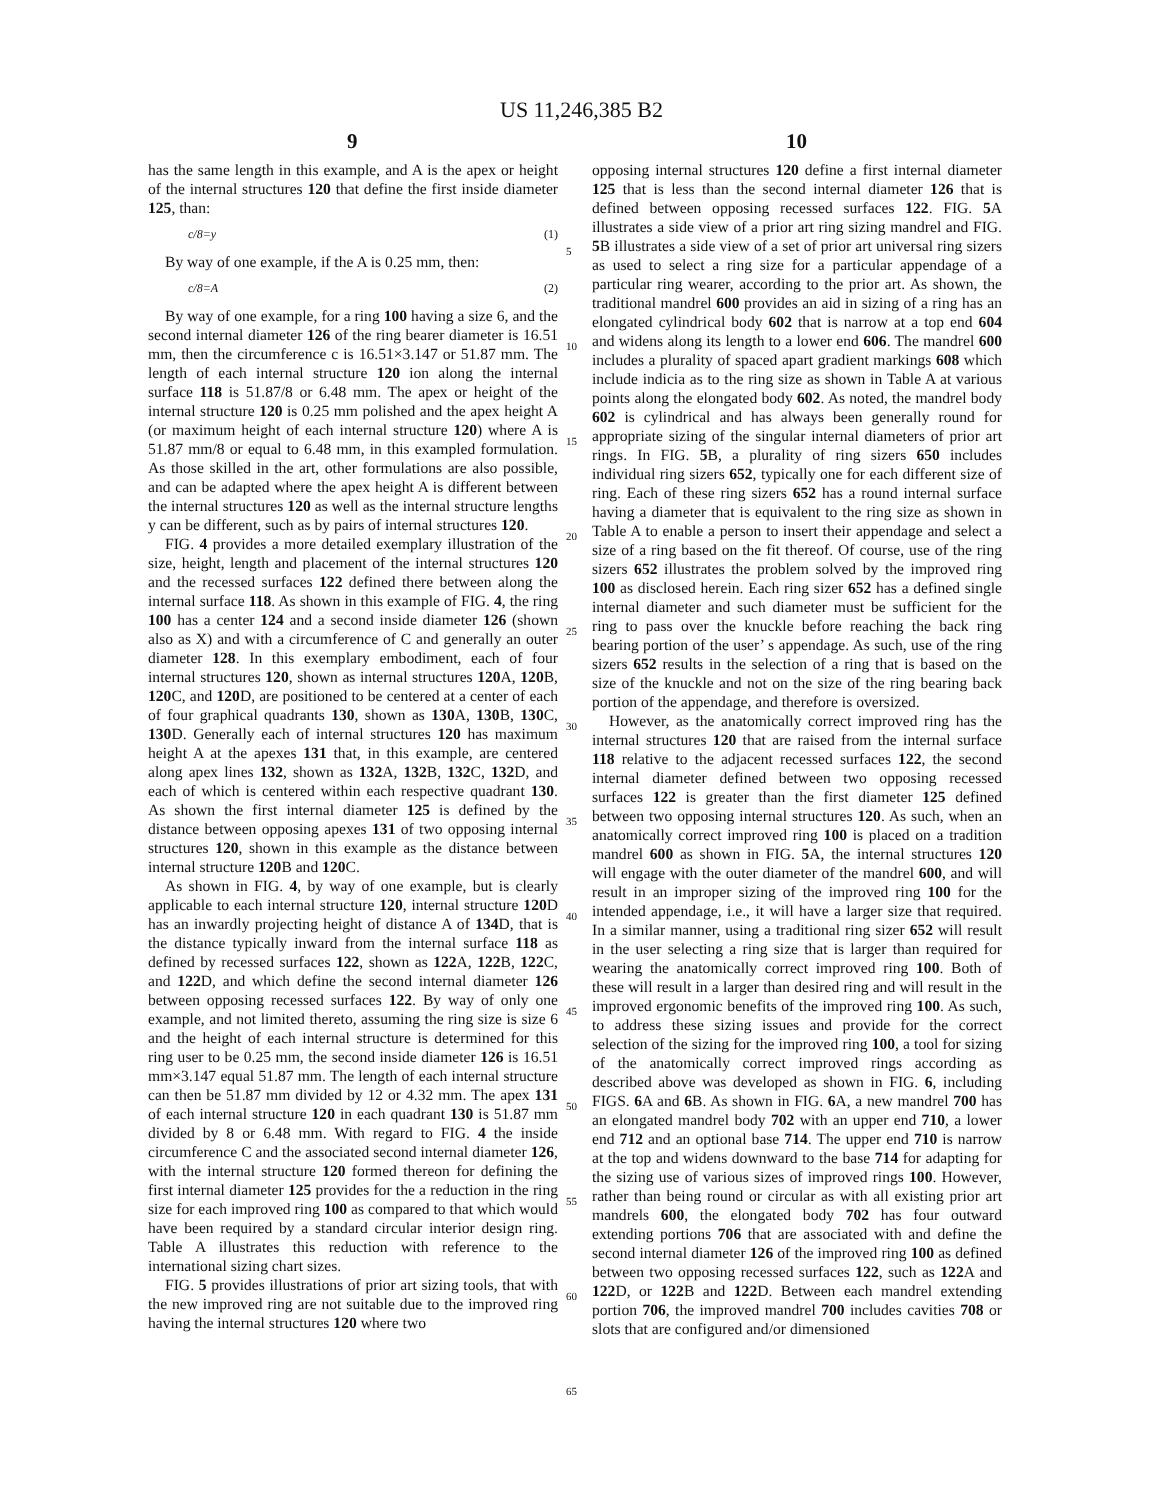US 11,246,385 B2
9 10
has the same length in this example, and A is the apex or height of the internal structures 120 that define the first inside diameter 125, than:
c/8=y (1)
By way of one example, if the A is 0.25 mm, then:
c/8=A (2)
By way of one example, for a ring 100 having a size 6, and the second internal diameter 126 of the ring bearer diameter is 16.51 mm, then the circumference c is 16.51×3.147 or 51.87 mm. The length of each internal structure 120 ion along the internal surface 118 is 51.87/8 or 6.48 mm. The apex or height of the internal structure 120 is 0.25 mm polished and the apex height A (or maximum height of each internal structure 120) where A is 51.87 mm/8 or equal to 6.48 mm, in this exampled formulation. As those skilled in the art, other formulations are also possible, and can be adapted where the apex height A is different between the internal structures 120 as well as the internal structure lengths y can be different, such as by pairs of internal structures 120.
FIG. 4 provides a more detailed exemplary illustration of the size, height, length and placement of the internal structures 120 and the recessed surfaces 122 defined there between along the internal surface 118. As shown in this example of FIG. 4, the ring 100 has a center 124 and a second inside diameter 126 (shown also as X) and with a circumference of C and generally an outer diameter 128. In this exemplary embodiment, each of four internal structures 120, shown as internal structures 120 A, 120 B, 120 C, and 120 D, are positioned to be centered at a center of each of four graphical quadrants 130, shown as 130 A, 130 B, 130 C, 130 D. Generally each of internal structures 120 has maximum height A at the apexes 131 that, in this example, are centered along apex lines 132, shown as 132 A, 132 B, 132 C, 132 D, and each of which is centered within each respective quadrant 130. As shown the first internal diameter 125 is defined by the distance between opposing apexes 131 of two opposing internal structures 120, shown in this example as the distance between internal structure 120 B and 120 C.
As shown in FIG. 4, by way of one example, but is clearly applicable to each internal structure 120, internal structure 120 D has an inwardly projecting height of distance A of 134 D, that is the distance typically inward from the internal surface 118 as defined by recessed surfaces 122, shown as 122 A, 122 B, 122 C, and 122 D, and which define the second internal diameter 126 between opposing recessed surfaces 122. By way of only one example, and not limited thereto, assuming the ring size is size 6 and the height of each internal structure is determined for this ring user to be 0.25 mm, the second inside diameter 126 is 16.51 mm×3.147 equal 51.87 mm. The length of each internal structure can then be 51.87 mm divided by 12 or 4.32 mm. The apex 131 of each internal structure 120 in each quadrant 130 is 51.87 mm divided by 8 or 6.48 mm. With regard to FIG. 4 the inside circumference C and the associated second internal diameter 126, with the internal structure 120 formed thereon for defining the first internal diameter 125 provides for the a reduction in the ring size for each improved ring 100 as compared to that which would have been required by a standard circular interior design ring. Table A illustrates this reduction with reference to the international sizing chart sizes.
FIG. 5 provides illustrations of prior art sizing tools, that with the new improved ring are not suitable due to the improved ring having the internal structures 120 where two
5
10
15
20
25
30
35
40
45
50
55
60
65
opposing internal structures 120 define a first internal diameter 125 that is less than the second internal diameter 126 that is defined between opposing recessed surfaces 122. FIG. 5 A illustrates a side view of a prior art ring sizing mandrel and FIG. 5 B illustrates a side view of a set of prior art universal ring sizers as used to select a ring size for a particular appendage of a particular ring wearer, according to the prior art. As shown, the traditional mandrel 600 provides an aid in sizing of a ring has an elongated cylindrical body 602 that is narrow at a top end 604 and widens along its length to a lower end 606. The mandrel 600 includes a plurality of spaced apart gradient markings 608 which include indicia as to the ring size as shown in Table A at various points along the elongated body 602. As noted, the mandrel body 602 is cylindrical and has always been generally round for appropriate sizing of the singular internal diameters of prior art rings. In FIG. 5 B, a plurality of ring sizers 650 includes individual ring sizers 652, typically one for each different size of ring. Each of these ring sizers 652 has a round internal surface having a diameter that is equivalent to the ring size as shown in Table A to enable a person to insert their appendage and select a size of a ring based on the fit thereof. Of course, use of the ring sizers 652 illustrates the problem solved by the improved ring 100 as disclosed herein. Each ring sizer 652 has a defined single internal diameter and such diameter must be sufficient for the ring to pass over the knuckle before reaching the back ring bearing portion of the user’ s appendage. As such, use of the ring sizers 652 results in the selection of a ring that is based on the size of the knuckle and not on the size of the ring bearing back portion of the appendage, and therefore is oversized.
However, as the anatomically correct improved ring has the internal structures 120 that are raised from the internal surface 118 relative to the adjacent recessed surfaces 122, the second internal diameter defined between two opposing recessed surfaces 122 is greater than the first diameter 125 defined between two opposing internal structures 120. As such, when an anatomically correct improved ring 100 is placed on a tradition mandrel 600 as shown in FIG. 5 A, the internal structures 120 will engage with the outer diameter of the mandrel 600, and will result in an improper sizing of the improved ring 100 for the intended appendage, i.e., it will have a larger size that required. In a similar manner, using a traditional ring sizer 652 will result in the user selecting a ring size that is larger than required for wearing the anatomically correct improved ring 100. Both of these will result in a larger than desired ring and will result in the improved ergonomic benefits of the improved ring 100. As such, to address these sizing issues and provide for the correct selection of the sizing for the improved ring 100, a tool for sizing of the anatomically correct improved rings according as described above was developed as shown in FIG. 6, including FIGS. 6 A and 6 B. As shown in FIG. 6 A, a new mandrel 700 has an elongated mandrel body 702 with an upper end 710, a lower end 712 and an optional base 714. The upper end 710 is narrow at the top and widens downward to the base 714 for adapting for the sizing use of various sizes of improved rings 100. However, rather than being round or circular as with all existing prior art mandrels 600, the elongated body 702 has four outward extending portions 706 that are associated with and define the second internal diameter 126 of the improved ring 100 as defined between two opposing recessed surfaces 122, such as 122 A and 122 D, or 122 B and 122 D. Between each mandrel extending portion 706, the improved mandrel 700 includes cavities 708 or slots that are configured and/or dimensioned